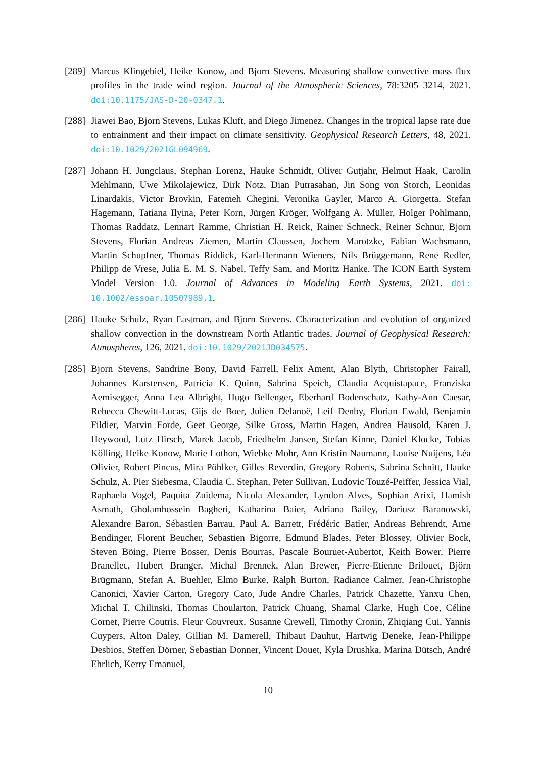[289]
Marcus Klingebiel, Heike Konow, and Bjorn Stevens. Measuring shallow convective mass flux profiles in the trade wind region. Journal of the Atmospheric Sciences, 78:3205–3214, 2021. doi:10.1175/JAS-D-20-0347.1.
[288]
Jiawei Bao, Bjorn Stevens, Lukas Kluft, and Diego Jimenez. Changes in the tropical lapse rate due to entrainment and their impact on climate sensitivity. Geophysical Research Letters, 48, 2021. doi:10.1029/2021GL094969.
[287]
Johann H. Jungclaus, Stephan Lorenz, Hauke Schmidt, Oliver Gutjahr, Helmut Haak, Carolin Mehlmann, Uwe Mikolajewicz, Dirk Notz, Dian Putrasahan, Jin Song von Storch, Leonidas Linardakis, Victor Brovkin, Fatemeh Chegini, Veronika Gayler, Marco A. Giorgetta, Stefan Hagemann, Tatiana Ilyina, Peter Korn, Jürgen Kröger, Wolfgang A. Müller, Holger Pohlmann, Thomas Raddatz, Lennart Ramme, Christian H. Reick, Rainer Schneck, Reiner Schnur, Bjorn Stevens, Florian Andreas Ziemen, Martin Claussen, Jochem Marotzke, Fabian Wachsmann, Martin Schupfner, Thomas Riddick, Karl-Hermann Wieners, Nils Brüggemann, Rene Redler, Philipp de Vrese, Julia E. M. S. Nabel, Teffy Sam, and Moritz Hanke. The ICON Earth System Model Version 1.0. Journal of Advances in Modeling Earth Systems, 2021. doi: 10.1002/essoar.10507989.1.
[286]
Hauke Schulz, Ryan Eastman, and Bjorn Stevens. Characterization and evolution of organized shallow convection in the downstream North Atlantic trades. Journal of Geophysical Research: Atmospheres, 126, 2021. doi:10.1029/2021JD034575.
[285]
Bjorn Stevens, Sandrine Bony, David Farrell, Felix Ament, Alan Blyth, Christopher Fairall, Johannes Karstensen, Patricia K. Quinn, Sabrina Speich, Claudia Acquistapace, Franziska Aemisegger, Anna Lea Albright, Hugo Bellenger, Eberhard Bodenschatz, Kathy-Ann Caesar, Rebecca Chewitt-Lucas, Gijs de Boer, Julien Delanoë, Leif Denby, Florian Ewald, Benjamin Fildier, Marvin Forde, Geet George, Silke Gross, Martin Hagen, Andrea Hausold, Karen J. Heywood, Lutz Hirsch, Marek Jacob, Friedhelm Jansen, Stefan Kinne, Daniel Klocke, Tobias Kölling, Heike Konow, Marie Lothon, Wiebke Mohr, Ann Kristin Naumann, Louise Nuijens, Léa Olivier, Robert Pincus, Mira Pöhlker, Gilles Reverdin, Gregory Roberts, Sabrina Schnitt, Hauke Schulz, A. Pier Siebesma, Claudia C. Stephan, Peter Sullivan, Ludovic Touzé-Peiffer, Jessica Vial, Raphaela Vogel, Paquita Zuidema, Nicola Alexander, Lyndon Alves, Sophian Arixi, Hamish Asmath, Gholamhossein Bagheri, Katharina Baier, Adriana Bailey, Dariusz Baranowski, Alexandre Baron, Sébastien Barrau, Paul A. Barrett, Frédéric Batier, Andreas Behrendt, Arne Bendinger, Florent Beucher, Sebastien Bigorre, Edmund Blades, Peter Blossey, Olivier Bock, Steven Böing, Pierre Bosser, Denis Bourras, Pascale Bouruet-Aubertot, Keith Bower, Pierre Branellec, Hubert Branger, Michal Brennek, Alan Brewer, Pierre-Etienne Brilouet, Björn Brügmann, Stefan A. Buehler, Elmo Burke, Ralph Burton, Radiance Calmer, Jean-Christophe Canonici, Xavier Carton, Gregory Cato, Jude Andre Charles, Patrick Chazette, Yanxu Chen, Michal T. Chilinski, Thomas Choularton, Patrick Chuang, Shamal Clarke, Hugh Coe, Céline Cornet, Pierre Coutris, Fleur Couvreux, Susanne Crewell, Timothy Cronin, Zhiqiang Cui, Yannis Cuypers, Alton Daley, Gillian M. Damerell, Thibaut Dauhut, Hartwig Deneke, Jean-Philippe Desbios, Steffen Dörner, Sebastian Donner, Vincent Douet, Kyla Drushka, Marina Dütsch, André Ehrlich, Kerry Emanuel,
10